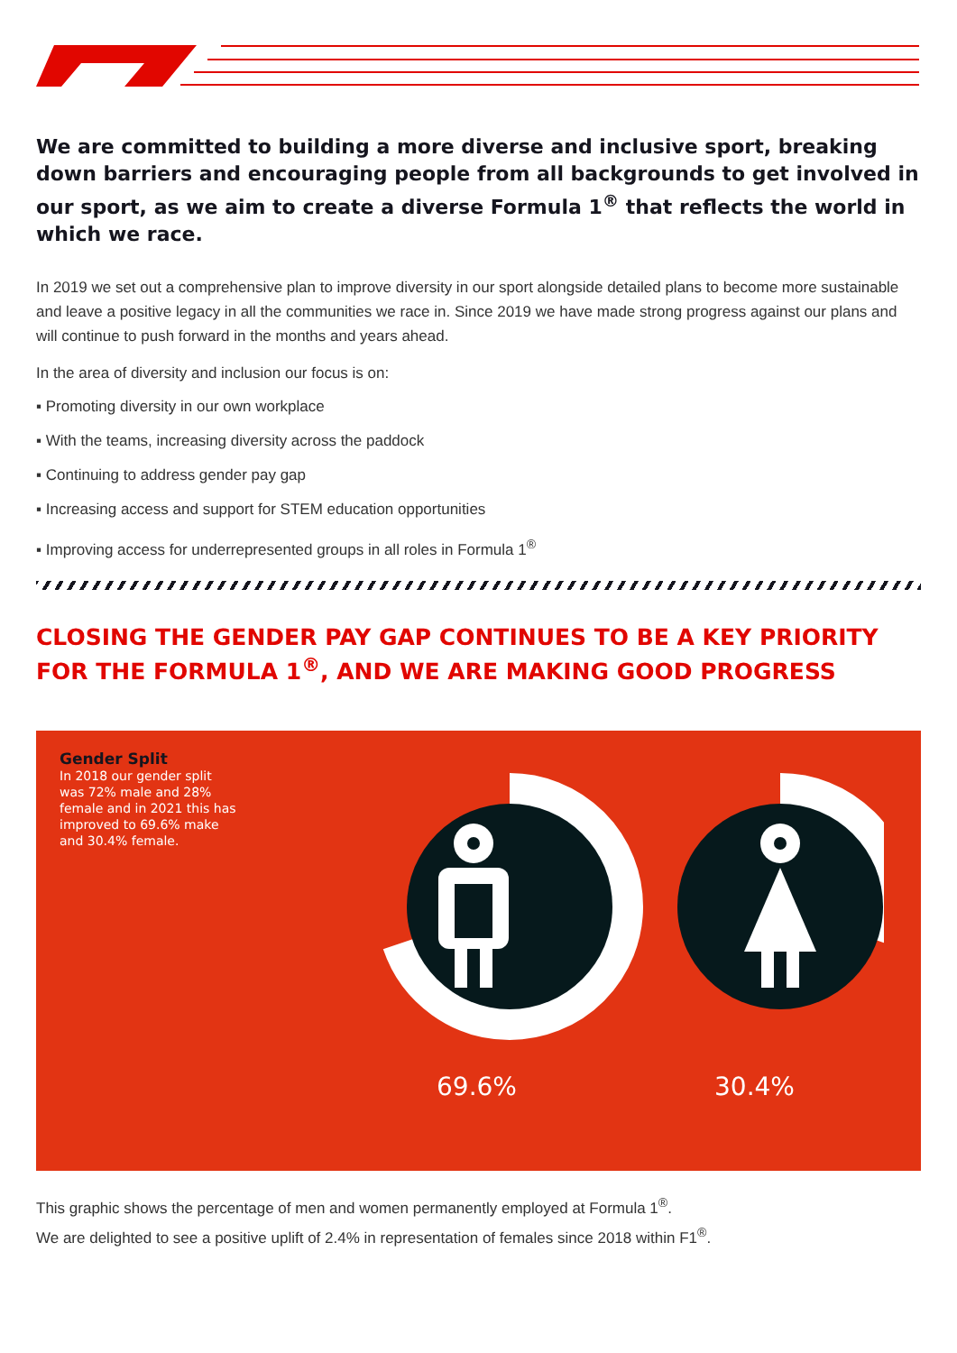We are committed to building a more diverse and inclusive sport, breaking down barriers and encouraging people from all backgrounds to get involved in our sport, as we aim to create a diverse Formula 1<sup>®</sup> that reflects the world in which we race.
In 2019 we set out a comprehensive plan to improve diversity in our sport alongside detailed plans to become more sustainable and leave a positive legacy in all the communities we race in. Since 2019 we have made strong progress against our plans and will continue to push forward in the months and years ahead.
In the area of diversity and inclusion our focus is on:
▪ Promoting diversity in our own workplace
▪ With the teams, increasing diversity across the paddock
▪ Continuing to address gender pay gap
▪ Increasing access and support for STEM education opportunities
▪ Improving access for underrepresented groups in all roles in Formula 1<sup>®</sup>
CLOSING THE GENDER PAY GAP CONTINUES TO BE A KEY PRIORITY FOR THE FORMULA 1<sup>®</sup>, AND WE ARE MAKING GOOD PROGRESS
Gender Split
In 2018 our gender split was 72% male and 28% female and in 2021 this has improved to 69.6% make and 30.4% female.
69.6% 30.4%
This graphic shows the percentage of men and women permanently employed at Formula 1<sup>®</sup>.
We are delighted to see a positive uplift of 2.4% in representation of females since 2018 within F1<sup>®</sup>.